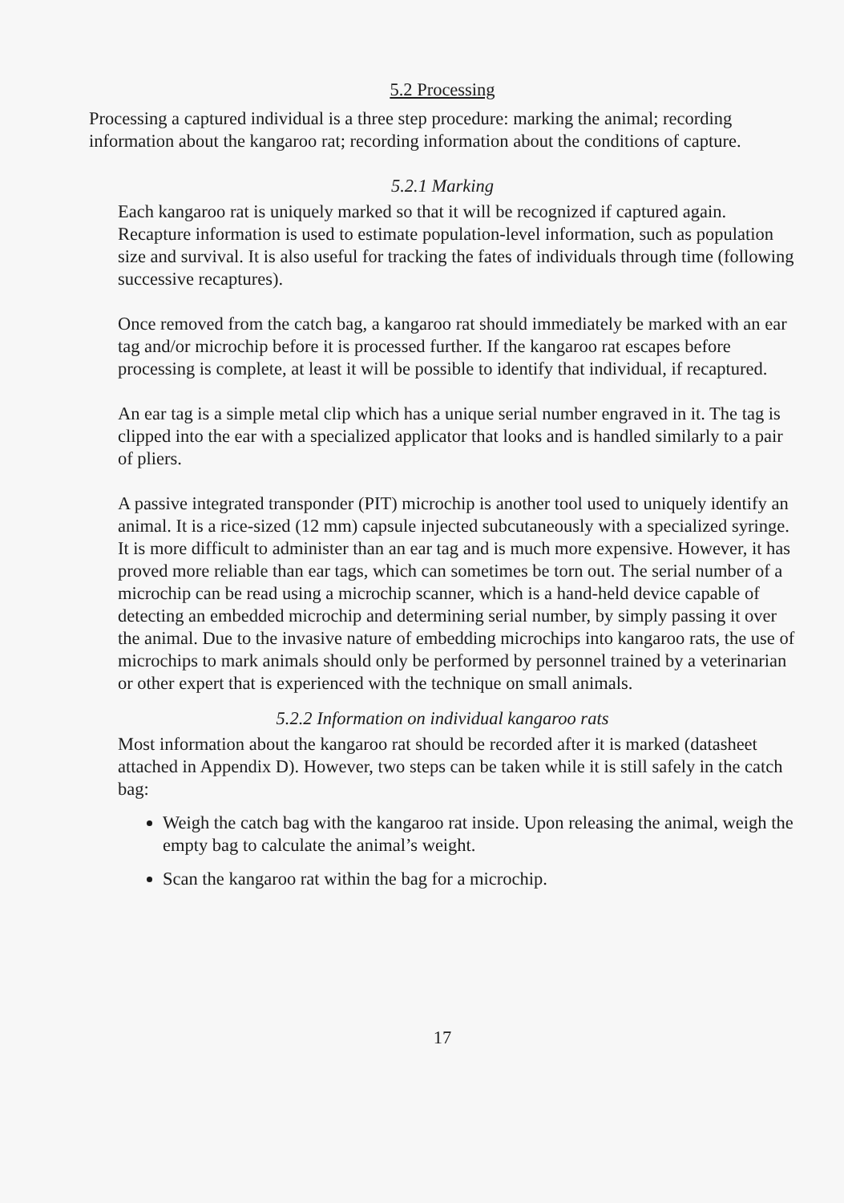5.2 Processing
Processing a captured individual is a three step procedure: marking the animal; recording information about the kangaroo rat; recording information about the conditions of capture.
5.2.1 Marking
Each kangaroo rat is uniquely marked so that it will be recognized if captured again. Recapture information is used to estimate population-level information, such as population size and survival. It is also useful for tracking the fates of individuals through time (following successive recaptures).
Once removed from the catch bag, a kangaroo rat should immediately be marked with an ear tag and/or microchip before it is processed further. If the kangaroo rat escapes before processing is complete, at least it will be possible to identify that individual, if recaptured.
An ear tag is a simple metal clip which has a unique serial number engraved in it. The tag is clipped into the ear with a specialized applicator that looks and is handled similarly to a pair of pliers.
A passive integrated transponder (PIT) microchip is another tool used to uniquely identify an animal. It is a rice-sized (12 mm) capsule injected subcutaneously with a specialized syringe. It is more difficult to administer than an ear tag and is much more expensive. However, it has proved more reliable than ear tags, which can sometimes be torn out. The serial number of a microchip can be read using a microchip scanner, which is a hand-held device capable of detecting an embedded microchip and determining serial number, by simply passing it over the animal. Due to the invasive nature of embedding microchips into kangaroo rats, the use of microchips to mark animals should only be performed by personnel trained by a veterinarian or other expert that is experienced with the technique on small animals.
5.2.2 Information on individual kangaroo rats
Most information about the kangaroo rat should be recorded after it is marked (datasheet attached in Appendix D). However, two steps can be taken while it is still safely in the catch bag:
Weigh the catch bag with the kangaroo rat inside. Upon releasing the animal, weigh the empty bag to calculate the animal’s weight.
Scan the kangaroo rat within the bag for a microchip.
17